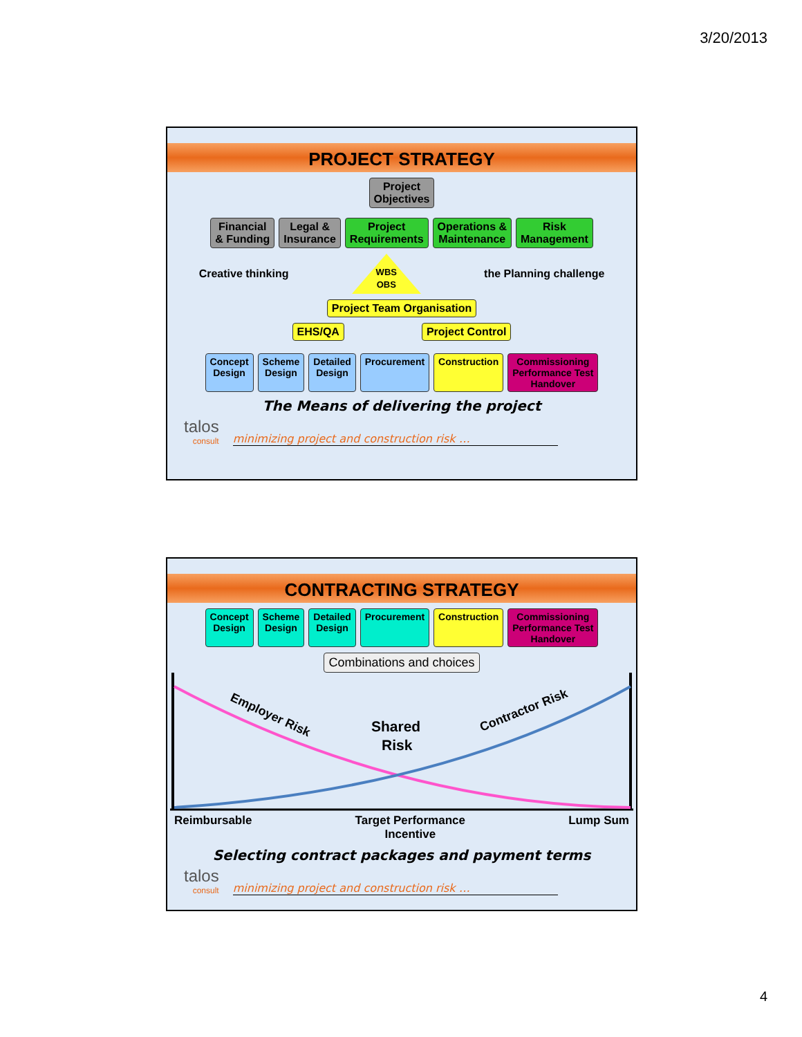3/20/2013
PROJECT STRATEGY
Project
Objectives
Financial
& Funding
Legal &
Insurance
Project
Requirements
Operations &
Maintenance
Risk
Management
Creative thinking
WBS
OBS
the Planning challenge
Project Team Organisation
EHS/QA Project Control
Concept
Design
Scheme
Design
Detailed
Design
Procurement Construction Commissioning
Performance Test
Handover
The Means of delivering the project
talos
consult
minimizing project and construction risk …
CONTRACTING STRATEGY
Concept
Design
Scheme
Design
Detailed
Design
Procurement Construction Commissioning
Performance Test
Handover
Combinations and choices
Employer Risk
Contractor Risk
Shared
Risk
Reimbursable Target Performance
Incentive Lump Sum
Selecting contract packages and payment terms
talos
consult
minimizing project and construction risk …
4